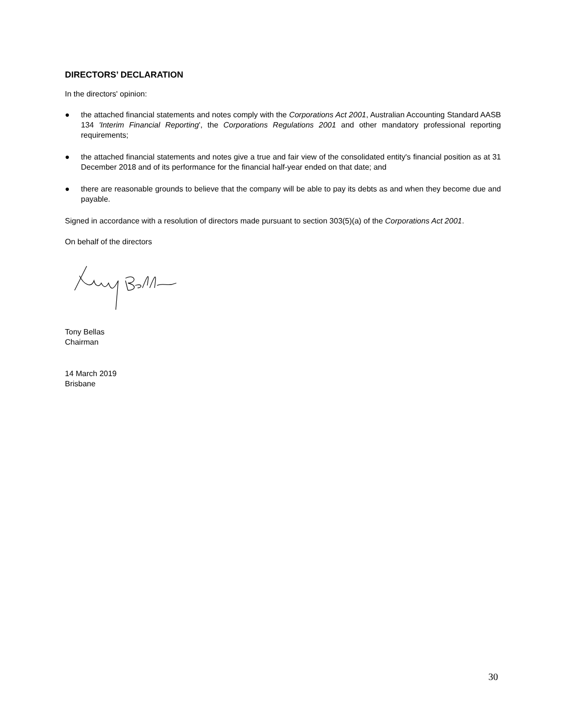DIRECTORS’ DECLARATION
In the directors' opinion:
● the attached financial statements and notes comply with the Corporations Act 2001, Australian Accounting Standard AASB 134 'Interim Financial Reporting', the Corporations Regulations 2001 and other mandatory professional reporting requirements;
● the attached financial statements and notes give a true and fair view of the consolidated entity's financial position as at 31 December 2018 and of its performance for the financial half-year ended on that date; and
● there are reasonable grounds to believe that the company will be able to pay its debts as and when they become due and payable.
Signed in accordance with a resolution of directors made pursuant to section 303(5)(a) of the Corporations Act 2001.
On behalf of the directors
Tony Bellas
Chairman
14 March 2019
Brisbane
30